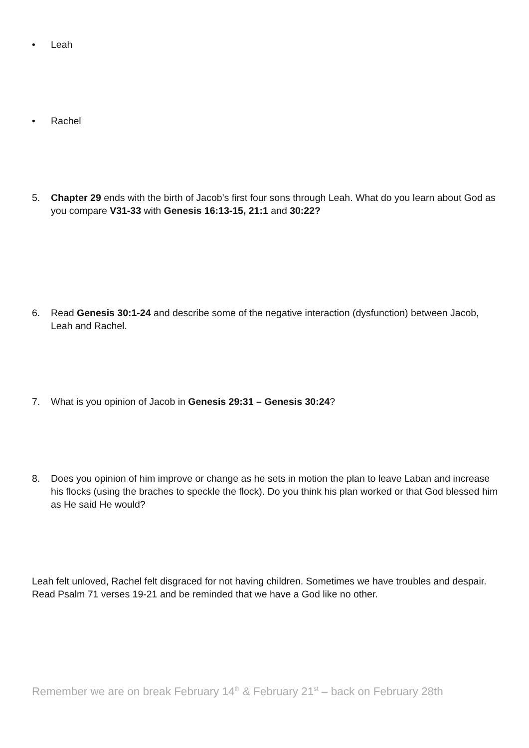• Leah
• Rachel
5. Chapter 29 ends with the birth of Jacob’s first four sons through Leah. What do you learn about God as you compare V31-33 with Genesis 16:13-15, 21:1 and 30:22?
6. Read Genesis 30:1-24 and describe some of the negative interaction (dysfunction) between Jacob, Leah and Rachel.
7. What is you opinion of Jacob in Genesis 29:31 – Genesis 30:24?
8. Does you opinion of him improve or change as he sets in motion the plan to leave Laban and increase his flocks (using the braches to speckle the flock). Do you think his plan worked or that God blessed him as He said He would?
Leah felt unloved, Rachel felt disgraced for not having children. Sometimes we have troubles and despair. Read Psalm 71 verses 19-21 and be reminded that we have a God like no other.
Remember we are on break February 14<sup>th</sup> & February 21<sup>st</sup> – back on February 28th